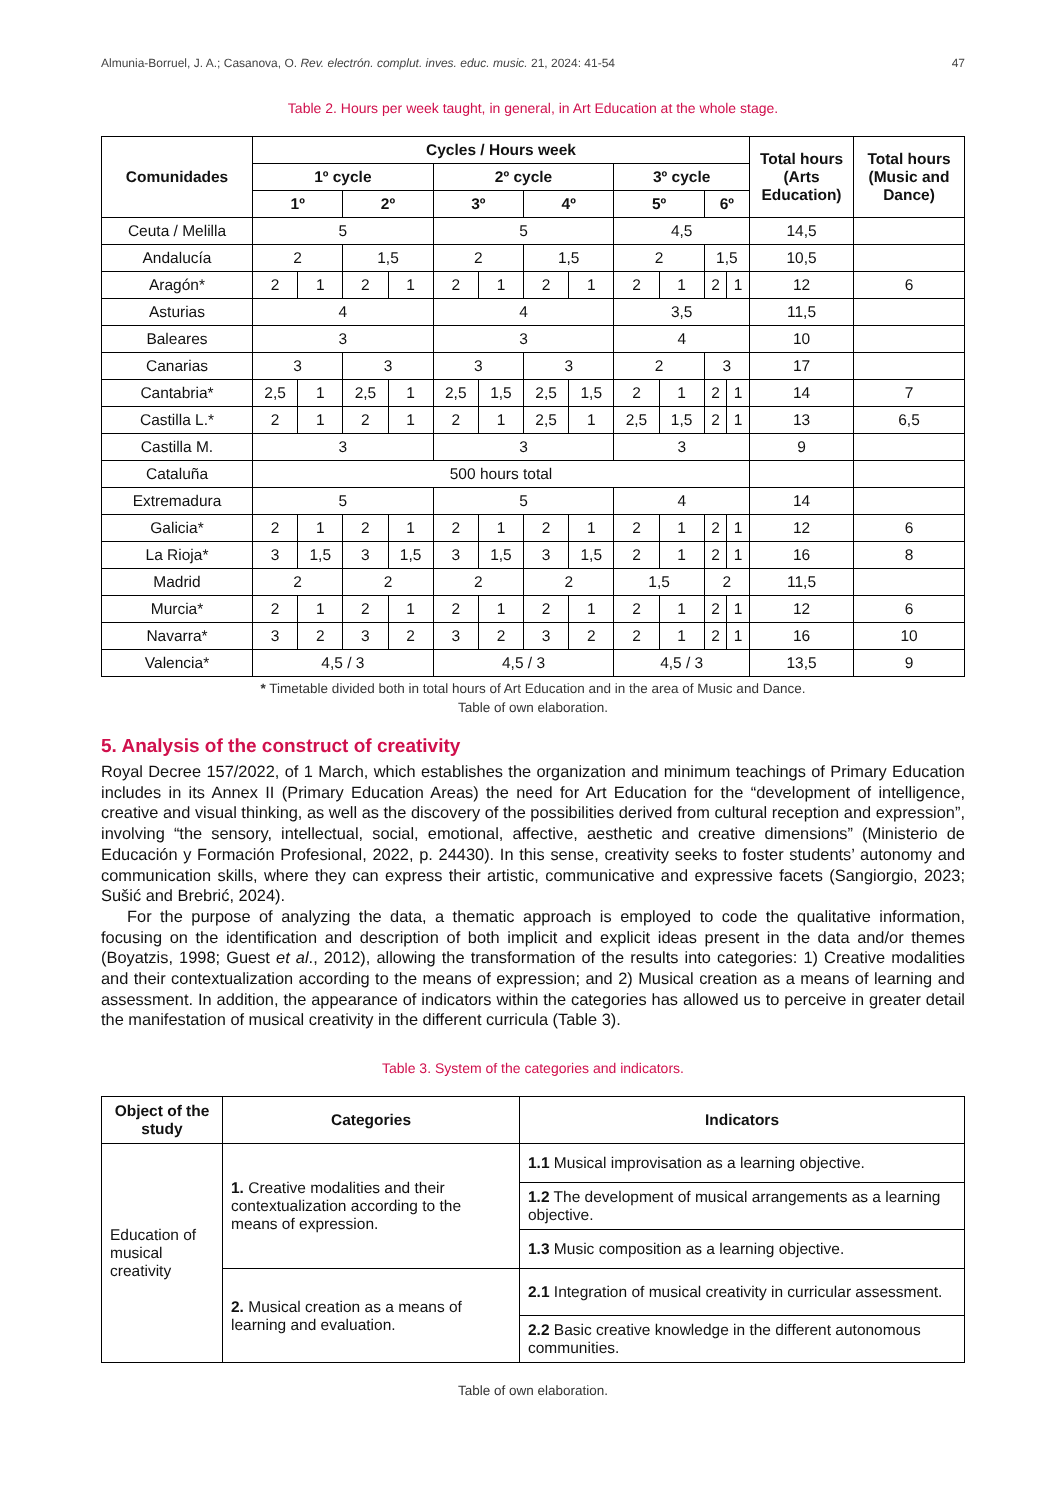Almunia-Borruel, J. A.; Casanova, O. Rev. electrón. complut. inves. educ. music. 21, 2024: 41-54 47
Table 2. Hours per week taught, in general, in Art Education at the whole stage.
| Comunidades | Cycles / Hours week | | | | | | | | | | | | Total hours (Arts Education) | Total hours (Music and Dance) |
| --- | --- | --- | --- | --- | --- | --- | --- | --- | --- | --- | --- | --- | --- | --- |
| | 1º cycle | | | | 2º cycle | | | | 3º cycle | | | | | |
| | 1º | | 2º | | 3º | | 4º | | 5º | | 6º | | | |
| Ceuta / Melilla | 5 | | | | 5 | | | | 4,5 | | | | 14,5 | |
| Andalucía | 2 | | 1,5 | | 2 | | 1,5 | | 2 | | 1,5 | | 10,5 | |
| Aragón* | 2 | 1 | 2 | 1 | 2 | 1 | 2 | 1 | 2 | 1 | 2 | 1 | 12 | 6 |
| Asturias | 4 | | | | 4 | | | | 3,5 | | | | 11,5 | |
| Baleares | 3 | | | | 3 | | | | 4 | | | | 10 | |
| Canarias | 3 | | 3 | | 3 | | 3 | | 2 | | 3 | | 17 | |
| Cantabria* | 2,5 | 1 | 2,5 | 1 | 2,5 | 1,5 | 2,5 | 1,5 | 2 | 1 | 2 | 1 | 14 | 7 |
| Castilla L.* | 2 | 1 | 2 | 1 | 2 | 1 | 2,5 | 1 | 2,5 | 1,5 | 2 | 1 | 13 | 6,5 |
| Castilla M. | 3 | | | | 3 | | | | 3 | | | | 9 | |
| Cataluña | 500 hours total | | | | | | | | | | | | | |
| Extremadura | 5 | | | | 5 | | | | 4 | | | | 14 | |
| Galicia* | 2 | 1 | 2 | 1 | 2 | 1 | 2 | 1 | 2 | 1 | 2 | 1 | 12 | 6 |
| La Rioja* | 3 | 1,5 | 3 | 1,5 | 3 | 1,5 | 3 | 1,5 | 2 | 1 | 2 | 1 | 16 | 8 |
| Madrid | 2 | | 2 | | 2 | | 2 | | 1,5 | | 2 | | 11,5 | |
| Murcia* | 2 | 1 | 2 | 1 | 2 | 1 | 2 | 1 | 2 | 1 | 2 | 1 | 12 | 6 |
| Navarra* | 3 | 2 | 3 | 2 | 3 | 2 | 3 | 2 | 2 | 1 | 2 | 1 | 16 | 10 |
| Valencia* | 4,5 / 3 | | | | 4,5 / 3 | | | | 4,5 / 3 | | | | 13,5 | 9 |
* Timetable divided both in total hours of Art Education and in the area of Music and Dance.
Table of own elaboration.
5. Analysis of the construct of creativity
Royal Decree 157/2022, of 1 March, which establishes the organization and minimum teachings of Primary Education includes in its Annex II (Primary Education Areas) the need for Art Education for the “development of intelligence, creative and visual thinking, as well as the discovery of the possibilities derived from cultural reception and expression”, involving “the sensory, intellectual, social, emotional, affective, aesthetic and creative dimensions” (Ministerio de Educación y Formación Profesional, 2022, p. 24430). In this sense, creativity seeks to foster students’ autonomy and communication skills, where they can express their artistic, communicative and expressive facets (Sangiorgio, 2023; Sušić and Brebrić, 2024).
For the purpose of analyzing the data, a thematic approach is employed to code the qualitative information, focusing on the identification and description of both implicit and explicit ideas present in the data and/or themes (Boyatzis, 1998; Guest et al., 2012), allowing the transformation of the results into categories: 1) Creative modalities and their contextualization according to the means of expression; and 2) Musical creation as a means of learning and assessment. In addition, the appearance of indicators within the categories has allowed us to perceive in greater detail the manifestation of musical creativity in the different curricula (Table 3).
Table 3. System of the categories and indicators.
| Object of the study | Categories | Indicators |
| --- | --- | --- |
| Education of musical creativity | 1. Creative modalities and their contextualization according to the means of expression. | 1.1 Musical improvisation as a learning objective. |
| | | 1.2 The development of musical arrangements as a learning objective. |
| | | 1.3 Music composition as a learning objective. |
| | 2. Musical creation as a means of learning and evaluation. | 2.1 Integration of musical creativity in curricular assessment. |
| | | 2.2 Basic creative knowledge in the different autonomous communities. |
Table of own elaboration.